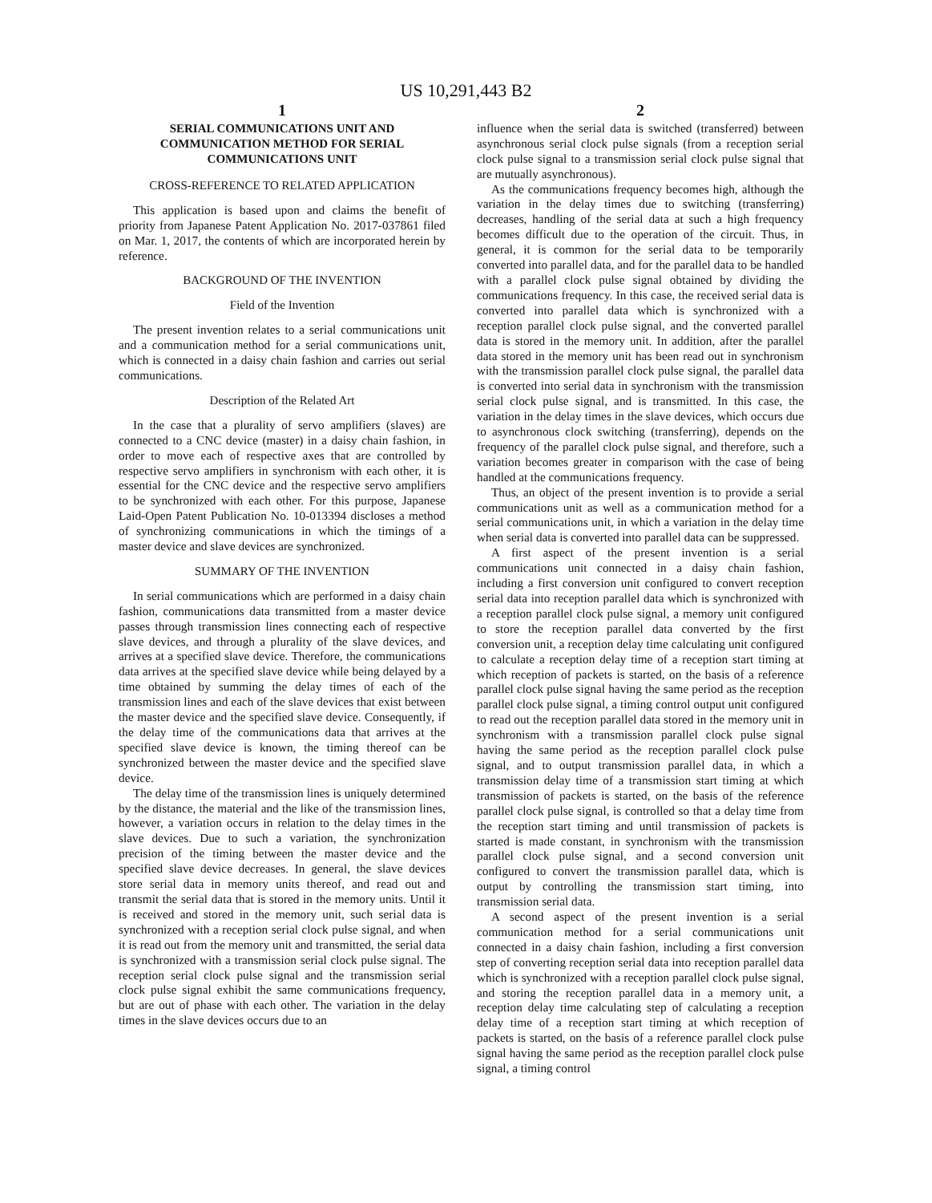US 10,291,443 B2
1
SERIAL COMMUNICATIONS UNIT AND COMMUNICATION METHOD FOR SERIAL COMMUNICATIONS UNIT
CROSS-REFERENCE TO RELATED APPLICATION
This application is based upon and claims the benefit of priority from Japanese Patent Application No. 2017-037861 filed on Mar. 1, 2017, the contents of which are incorporated herein by reference.
BACKGROUND OF THE INVENTION
Field of the Invention
The present invention relates to a serial communications unit and a communication method for a serial communications unit, which is connected in a daisy chain fashion and carries out serial communications.
Description of the Related Art
In the case that a plurality of servo amplifiers (slaves) are connected to a CNC device (master) in a daisy chain fashion, in order to move each of respective axes that are controlled by respective servo amplifiers in synchronism with each other, it is essential for the CNC device and the respective servo amplifiers to be synchronized with each other. For this purpose, Japanese Laid-Open Patent Publication No. 10-013394 discloses a method of synchronizing communications in which the timings of a master device and slave devices are synchronized.
SUMMARY OF THE INVENTION
In serial communications which are performed in a daisy chain fashion, communications data transmitted from a master device passes through transmission lines connecting each of respective slave devices, and through a plurality of the slave devices, and arrives at a specified slave device. Therefore, the communications data arrives at the specified slave device while being delayed by a time obtained by summing the delay times of each of the transmission lines and each of the slave devices that exist between the master device and the specified slave device. Consequently, if the delay time of the communications data that arrives at the specified slave device is known, the timing thereof can be synchronized between the master device and the specified slave device.
The delay time of the transmission lines is uniquely determined by the distance, the material and the like of the transmission lines, however, a variation occurs in relation to the delay times in the slave devices. Due to such a variation, the synchronization precision of the timing between the master device and the specified slave device decreases. In general, the slave devices store serial data in memory units thereof, and read out and transmit the serial data that is stored in the memory units. Until it is received and stored in the memory unit, such serial data is synchronized with a reception serial clock pulse signal, and when it is read out from the memory unit and transmitted, the serial data is synchronized with a transmission serial clock pulse signal. The reception serial clock pulse signal and the transmission serial clock pulse signal exhibit the same communications frequency, but are out of phase with each other. The variation in the delay times in the slave devices occurs due to an
2
influence when the serial data is switched (transferred) between asynchronous serial clock pulse signals (from a reception serial clock pulse signal to a transmission serial clock pulse signal that are mutually asynchronous).
As the communications frequency becomes high, although the variation in the delay times due to switching (transferring) decreases, handling of the serial data at such a high frequency becomes difficult due to the operation of the circuit. Thus, in general, it is common for the serial data to be temporarily converted into parallel data, and for the parallel data to be handled with a parallel clock pulse signal obtained by dividing the communications frequency. In this case, the received serial data is converted into parallel data which is synchronized with a reception parallel clock pulse signal, and the converted parallel data is stored in the memory unit. In addition, after the parallel data stored in the memory unit has been read out in synchronism with the transmission parallel clock pulse signal, the parallel data is converted into serial data in synchronism with the transmission serial clock pulse signal, and is transmitted. In this case, the variation in the delay times in the slave devices, which occurs due to asynchronous clock switching (transferring), depends on the frequency of the parallel clock pulse signal, and therefore, such a variation becomes greater in comparison with the case of being handled at the communications frequency.
Thus, an object of the present invention is to provide a serial communications unit as well as a communication method for a serial communications unit, in which a variation in the delay time when serial data is converted into parallel data can be suppressed.
A first aspect of the present invention is a serial communications unit connected in a daisy chain fashion, including a first conversion unit configured to convert reception serial data into reception parallel data which is synchronized with a reception parallel clock pulse signal, a memory unit configured to store the reception parallel data converted by the first conversion unit, a reception delay time calculating unit configured to calculate a reception delay time of a reception start timing at which reception of packets is started, on the basis of a reference parallel clock pulse signal having the same period as the reception parallel clock pulse signal, a timing control output unit configured to read out the reception parallel data stored in the memory unit in synchronism with a transmission parallel clock pulse signal having the same period as the reception parallel clock pulse signal, and to output transmission parallel data, in which a transmission delay time of a transmission start timing at which transmission of packets is started, on the basis of the reference parallel clock pulse signal, is controlled so that a delay time from the reception start timing and until transmission of packets is started is made constant, in synchronism with the transmission parallel clock pulse signal, and a second conversion unit configured to convert the transmission parallel data, which is output by controlling the transmission start timing, into transmission serial data.
A second aspect of the present invention is a serial communication method for a serial communications unit connected in a daisy chain fashion, including a first conversion step of converting reception serial data into reception parallel data which is synchronized with a reception parallel clock pulse signal, and storing the reception parallel data in a memory unit, a reception delay time calculating step of calculating a reception delay time of a reception start timing at which reception of packets is started, on the basis of a reference parallel clock pulse signal having the same period as the reception parallel clock pulse signal, a timing control